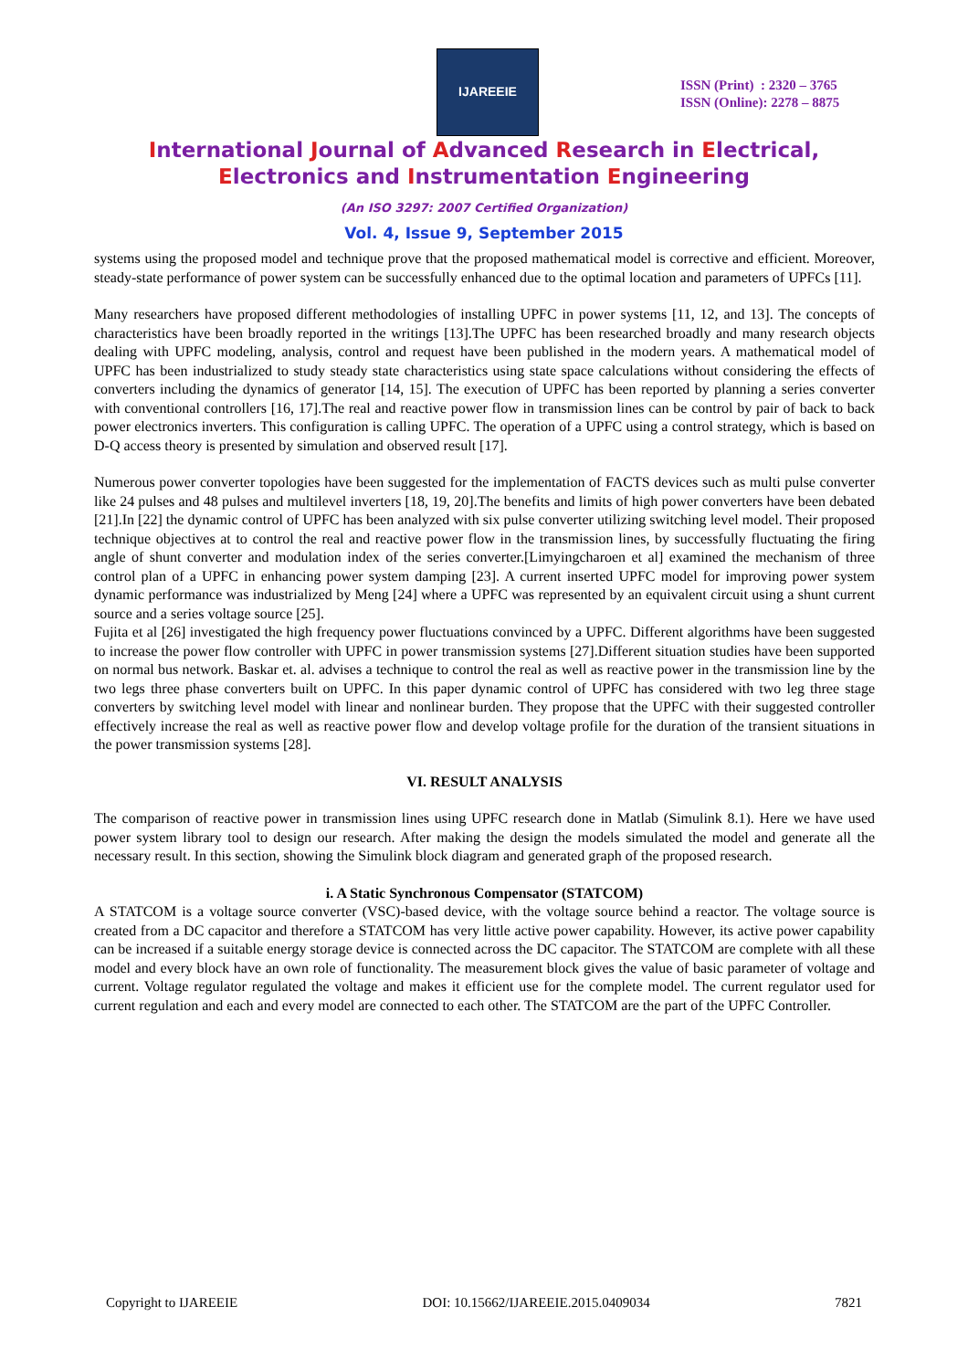IJAREEIE
ISSN (Print) : 2320 – 3765
ISSN (Online): 2278 – 8875
International Journal of Advanced Research in Electrical,
Electronics and Instrumentation Engineering
(An ISO 3297: 2007 Certified Organization)
Vol. 4, Issue 9, September 2015
systems using the proposed model and technique prove that the proposed mathematical model is corrective and efficient. Moreover, steady-state performance of power system can be successfully enhanced due to the optimal location and parameters of UPFCs [11].
Many researchers have proposed different methodologies of installing UPFC in power systems [11, 12, and 13]. The concepts of characteristics have been broadly reported in the writings [13].The UPFC has been researched broadly and many research objects dealing with UPFC modeling, analysis, control and request have been published in the modern years. A mathematical model of UPFC has been industrialized to study steady state characteristics using state space calculations without considering the effects of converters including the dynamics of generator [14, 15]. The execution of UPFC has been reported by planning a series converter with conventional controllers [16, 17].The real and reactive power flow in transmission lines can be control by pair of back to back power electronics inverters. This configuration is calling UPFC. The operation of a UPFC using a control strategy, which is based on D-Q access theory is presented by simulation and observed result [17].
Numerous power converter topologies have been suggested for the implementation of FACTS devices such as multi pulse converter like 24 pulses and 48 pulses and multilevel inverters [18, 19, 20].The benefits and limits of high power converters have been debated [21].In [22] the dynamic control of UPFC has been analyzed with six pulse converter utilizing switching level model. Their proposed technique objectives at to control the real and reactive power flow in the transmission lines, by successfully fluctuating the firing angle of shunt converter and modulation index of the series converter.[Limyingcharoen et al] examined the mechanism of three control plan of a UPFC in enhancing power system damping [23]. A current inserted UPFC model for improving power system dynamic performance was industrialized by Meng [24] where a UPFC was represented by an equivalent circuit using a shunt current source and a series voltage source [25].
Fujita et al [26] investigated the high frequency power fluctuations convinced by a UPFC. Different algorithms have been suggested to increase the power flow controller with UPFC in power transmission systems [27].Different situation studies have been supported on normal bus network. Baskar et. al. advises a technique to control the real as well as reactive power in the transmission line by the two legs three phase converters built on UPFC. In this paper dynamic control of UPFC has considered with two leg three stage converters by switching level model with linear and nonlinear burden. They propose that the UPFC with their suggested controller effectively increase the real as well as reactive power flow and develop voltage profile for the duration of the transient situations in the power transmission systems [28].
VI. RESULT ANALYSIS
The comparison of reactive power in transmission lines using UPFC research done in Matlab (Simulink 8.1). Here we have used power system library tool to design our research. After making the design the models simulated the model and generate all the necessary result. In this section, showing the Simulink block diagram and generated graph of the proposed research.
i. A Static Synchronous Compensator (STATCOM)
A STATCOM is a voltage source converter (VSC)-based device, with the voltage source behind a reactor. The voltage source is created from a DC capacitor and therefore a STATCOM has very little active power capability. However, its active power capability can be increased if a suitable energy storage device is connected across the DC capacitor. The STATCOM are complete with all these model and every block have an own role of functionality. The measurement block gives the value of basic parameter of voltage and current. Voltage regulator regulated the voltage and makes it efficient use for the complete model. The current regulator used for current regulation and each and every model are connected to each other. The STATCOM are the part of the UPFC Controller.
Copyright to IJAREEIE DOI: 10.15662/IJAREEIE.2015.0409034 7821